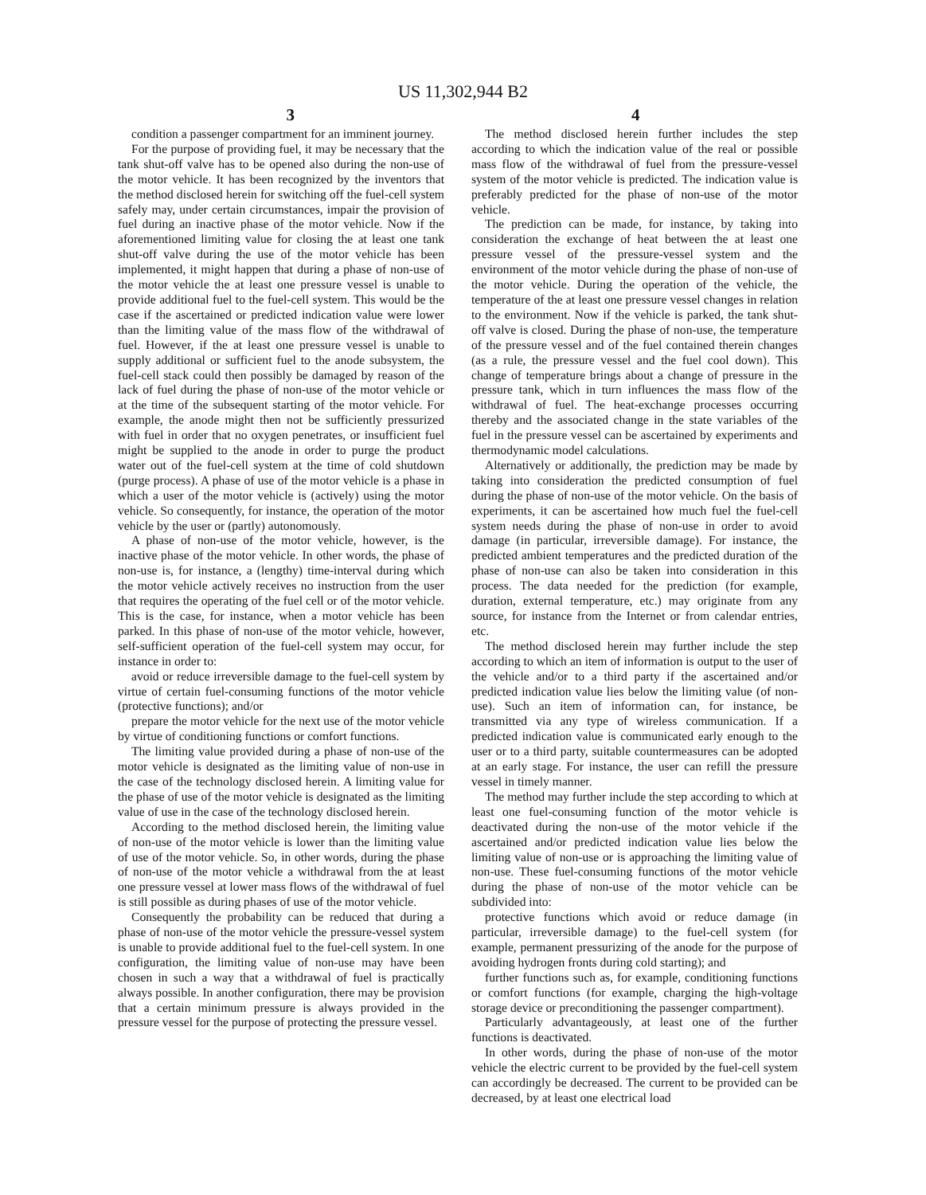US 11,302,944 B2
3 4
condition a passenger compartment for an imminent journey.
For the purpose of providing fuel, it may be necessary that the tank shut-off valve has to be opened also during the non-use of the motor vehicle. It has been recognized by the inventors that the method disclosed herein for switching off the fuel-cell system safely may, under certain circumstances, impair the provision of fuel during an inactive phase of the motor vehicle. Now if the aforementioned limiting value for closing the at least one tank shut-off valve during the use of the motor vehicle has been implemented, it might happen that during a phase of non-use of the motor vehicle the at least one pressure vessel is unable to provide additional fuel to the fuel-cell system. This would be the case if the ascertained or predicted indication value were lower than the limiting value of the mass flow of the withdrawal of fuel. However, if the at least one pressure vessel is unable to supply additional or sufficient fuel to the anode subsystem, the fuel-cell stack could then possibly be damaged by reason of the lack of fuel during the phase of non-use of the motor vehicle or at the time of the subsequent starting of the motor vehicle. For example, the anode might then not be sufficiently pressurized with fuel in order that no oxygen penetrates, or insufficient fuel might be supplied to the anode in order to purge the product water out of the fuel-cell system at the time of cold shutdown (purge process). A phase of use of the motor vehicle is a phase in which a user of the motor vehicle is (actively) using the motor vehicle. So consequently, for instance, the operation of the motor vehicle by the user or (partly) autonomously.
A phase of non-use of the motor vehicle, however, is the inactive phase of the motor vehicle. In other words, the phase of non-use is, for instance, a (lengthy) time-interval during which the motor vehicle actively receives no instruction from the user that requires the operating of the fuel cell or of the motor vehicle. This is the case, for instance, when a motor vehicle has been parked. In this phase of non-use of the motor vehicle, however, self-sufficient operation of the fuel-cell system may occur, for instance in order to:
avoid or reduce irreversible damage to the fuel-cell system by virtue of certain fuel-consuming functions of the motor vehicle (protective functions); and/or
prepare the motor vehicle for the next use of the motor vehicle by virtue of conditioning functions or comfort functions.
The limiting value provided during a phase of non-use of the motor vehicle is designated as the limiting value of non-use in the case of the technology disclosed herein. A limiting value for the phase of use of the motor vehicle is designated as the limiting value of use in the case of the technology disclosed herein.
According to the method disclosed herein, the limiting value of non-use of the motor vehicle is lower than the limiting value of use of the motor vehicle. So, in other words, during the phase of non-use of the motor vehicle a withdrawal from the at least one pressure vessel at lower mass flows of the withdrawal of fuel is still possible as during phases of use of the motor vehicle.
Consequently the probability can be reduced that during a phase of non-use of the motor vehicle the pressure-vessel system is unable to provide additional fuel to the fuel-cell system. In one configuration, the limiting value of non-use may have been chosen in such a way that a withdrawal of fuel is practically always possible. In another configuration, there may be provision that a certain minimum pressure is always provided in the pressure vessel for the purpose of protecting the pressure vessel.
The method disclosed herein further includes the step according to which the indication value of the real or possible mass flow of the withdrawal of fuel from the pressure-vessel system of the motor vehicle is predicted. The indication value is preferably predicted for the phase of non-use of the motor vehicle.
The prediction can be made, for instance, by taking into consideration the exchange of heat between the at least one pressure vessel of the pressure-vessel system and the environment of the motor vehicle during the phase of non-use of the motor vehicle. During the operation of the vehicle, the temperature of the at least one pressure vessel changes in relation to the environment. Now if the vehicle is parked, the tank shut-off valve is closed. During the phase of non-use, the temperature of the pressure vessel and of the fuel contained therein changes (as a rule, the pressure vessel and the fuel cool down). This change of temperature brings about a change of pressure in the pressure tank, which in turn influences the mass flow of the withdrawal of fuel. The heat-exchange processes occurring thereby and the associated change in the state variables of the fuel in the pressure vessel can be ascertained by experiments and thermodynamic model calculations.
Alternatively or additionally, the prediction may be made by taking into consideration the predicted consumption of fuel during the phase of non-use of the motor vehicle. On the basis of experiments, it can be ascertained how much fuel the fuel-cell system needs during the phase of non-use in order to avoid damage (in particular, irreversible damage). For instance, the predicted ambient temperatures and the predicted duration of the phase of non-use can also be taken into consideration in this process. The data needed for the prediction (for example, duration, external temperature, etc.) may originate from any source, for instance from the Internet or from calendar entries, etc.
The method disclosed herein may further include the step according to which an item of information is output to the user of the vehicle and/or to a third party if the ascertained and/or predicted indication value lies below the limiting value (of non-use). Such an item of information can, for instance, be transmitted via any type of wireless communication. If a predicted indication value is communicated early enough to the user or to a third party, suitable countermeasures can be adopted at an early stage. For instance, the user can refill the pressure vessel in timely manner.
The method may further include the step according to which at least one fuel-consuming function of the motor vehicle is deactivated during the non-use of the motor vehicle if the ascertained and/or predicted indication value lies below the limiting value of non-use or is approaching the limiting value of non-use. These fuel-consuming functions of the motor vehicle during the phase of non-use of the motor vehicle can be subdivided into:
protective functions which avoid or reduce damage (in particular, irreversible damage) to the fuel-cell system (for example, permanent pressurizing of the anode for the purpose of avoiding hydrogen fronts during cold starting); and
further functions such as, for example, conditioning functions or comfort functions (for example, charging the high-voltage storage device or preconditioning the passenger compartment).
Particularly advantageously, at least one of the further functions is deactivated.
In other words, during the phase of non-use of the motor vehicle the electric current to be provided by the fuel-cell system can accordingly be decreased. The current to be provided can be decreased, by at least one electrical load